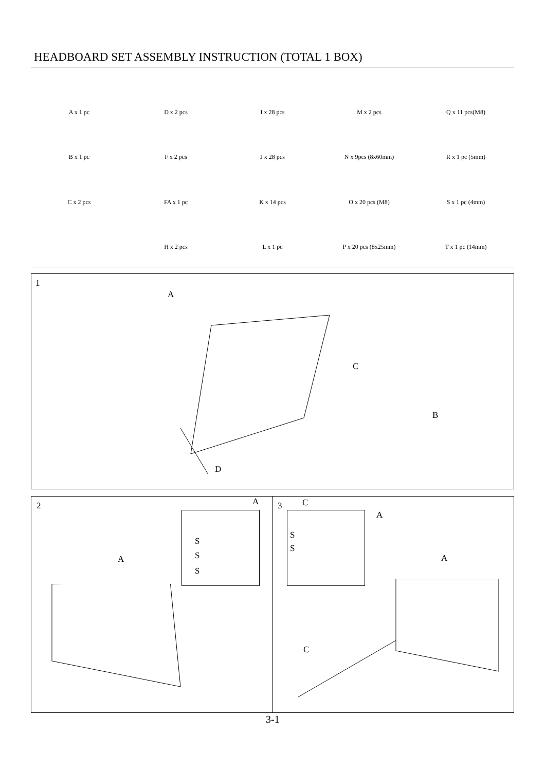HEADBOARD SET ASSEMBLY INSTRUCTION (TOTAL 1 BOX)
A x 1 pc
D x 2 pcs
I x 28 pcs
M x 2 pcs
Q x 11 pcs(M8)
B x 1 pc
F x 2 pcs
J x 28 pcs
N x 9pcs (8x60mm)
R x 1 pc (5mm)
C x 2 pcs
FA x 1 pc
K x 14 pcs
O x 20 pcs (M8)
S x 1 pc (4mm)
H x 2 pcs
L x 1 pc
P x 20 pcs (8x25mm)
T x 1 pc (14mm)
1
A
C
B
D
2 A
A
S
S
S
3 C
A
A
C
S
S
3-1